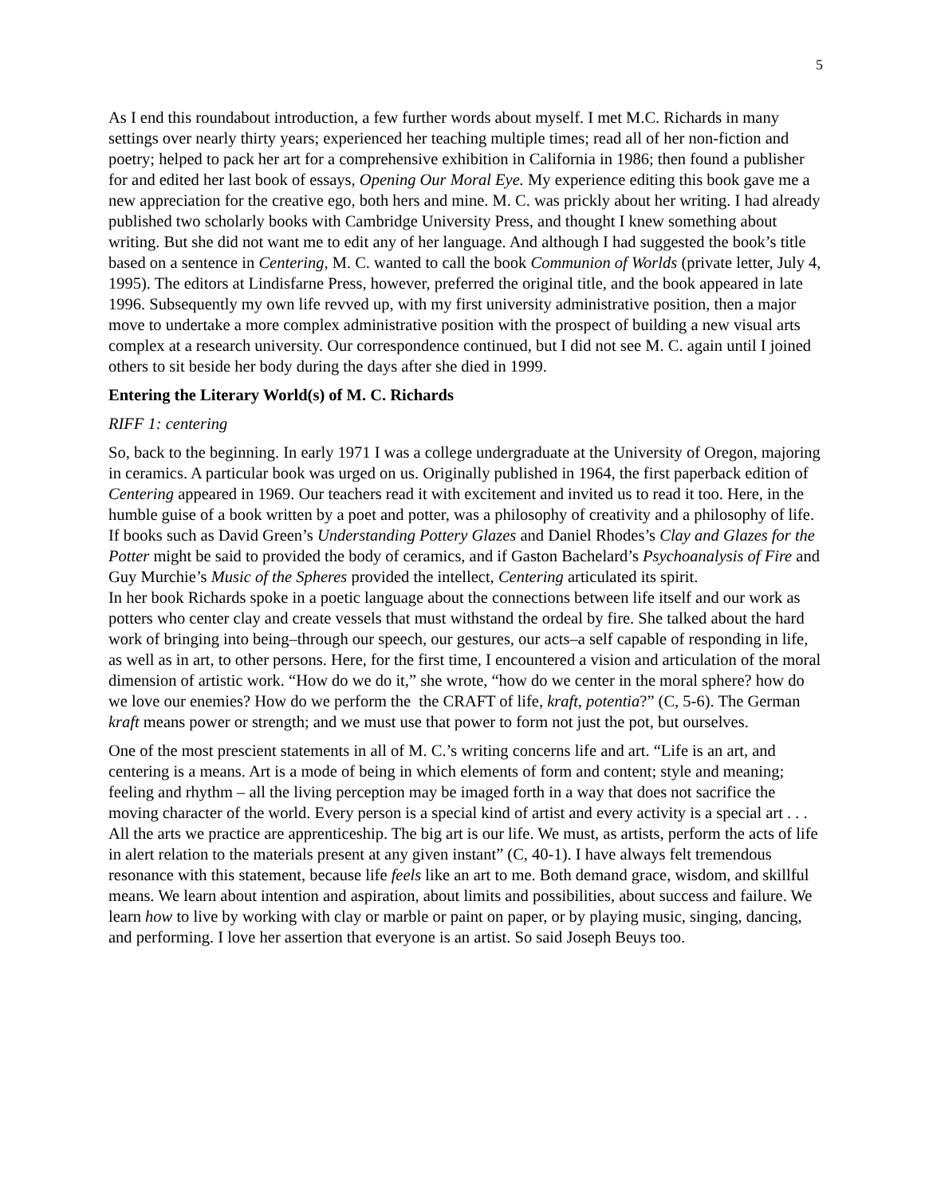5
As I end this roundabout introduction, a few further words about myself. I met M.C. Richards in many settings over nearly thirty years; experienced her teaching multiple times; read all of her non-fiction and poetry; helped to pack her art for a comprehensive exhibition in California in 1986; then found a publisher for and edited her last book of essays, Opening Our Moral Eye. My experience editing this book gave me a new appreciation for the creative ego, both hers and mine. M. C. was prickly about her writing. I had already published two scholarly books with Cambridge University Press, and thought I knew something about writing. But she did not want me to edit any of her language. And although I had suggested the book’s title based on a sentence in Centering, M. C. wanted to call the book Communion of Worlds (private letter, July 4, 1995). The editors at Lindisfarne Press, however, preferred the original title, and the book appeared in late 1996. Subsequently my own life revved up, with my first university administrative position, then a major move to undertake a more complex administrative position with the prospect of building a new visual arts complex at a research university. Our correspondence continued, but I did not see M. C. again until I joined others to sit beside her body during the days after she died in 1999.
Entering the Literary World(s) of M. C. Richards
RIFF 1: centering
So, back to the beginning. In early 1971 I was a college undergraduate at the University of Oregon, majoring in ceramics. A particular book was urged on us. Originally published in 1964, the first paperback edition of Centering appeared in 1969. Our teachers read it with excitement and invited us to read it too. Here, in the humble guise of a book written by a poet and potter, was a philosophy of creativity and a philosophy of life. If books such as David Green’s Understanding Pottery Glazes and Daniel Rhodes’s Clay and Glazes for the Potter might be said to provided the body of ceramics, and if Gaston Bachelard’s Psychoanalysis of Fire and Guy Murchie’s Music of the Spheres provided the intellect, Centering articulated its spirit.
In her book Richards spoke in a poetic language about the connections between life itself and our work as potters who center clay and create vessels that must withstand the ordeal by fire. She talked about the hard work of bringing into being–through our speech, our gestures, our acts–a self capable of responding in life, as well as in art, to other persons. Here, for the first time, I encountered a vision and articulation of the moral dimension of artistic work. “How do we do it,” she wrote, “how do we center in the moral sphere? how do we love our enemies? How do we perform the the CRAFT of life, kraft, potentia?” (C, 5-6). The German kraft means power or strength; and we must use that power to form not just the pot, but ourselves.
One of the most prescient statements in all of M. C.’s writing concerns life and art. “Life is an art, and centering is a means. Art is a mode of being in which elements of form and content; style and meaning; feeling and rhythm – all the living perception may be imaged forth in a way that does not sacrifice the moving character of the world. Every person is a special kind of artist and every activity is a special art . . . All the arts we practice are apprenticeship. The big art is our life. We must, as artists, perform the acts of life in alert relation to the materials present at any given instant” (C, 40-1). I have always felt tremendous resonance with this statement, because life feels like an art to me. Both demand grace, wisdom, and skillful means. We learn about intention and aspiration, about limits and possibilities, about success and failure. We learn how to live by working with clay or marble or paint on paper, or by playing music, singing, dancing, and performing. I love her assertion that everyone is an artist. So said Joseph Beuys too.